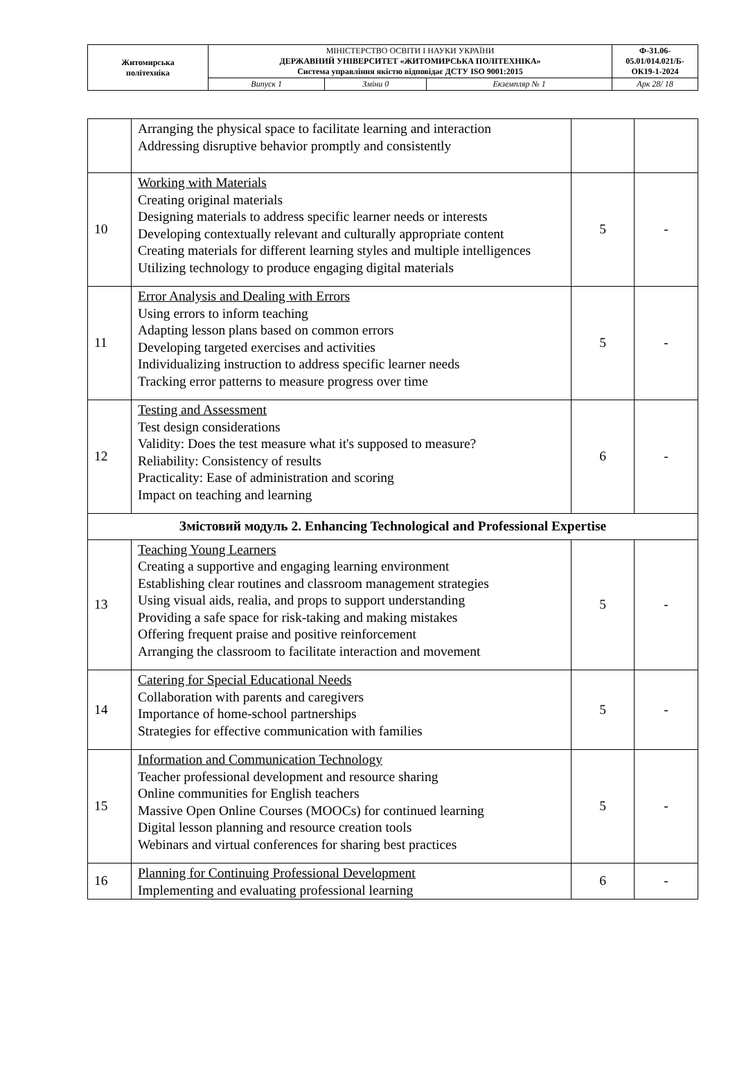| Житомирська політехніка | МІНІСТЕРСТВО ОСВІТИ І НАУКИ УКРАЇНИ ДЕРЖАВНИЙ УНІВЕРСИТЕТ «ЖИТОМИРСЬКА ПОЛІТЕХНІКА» Система управління якістю відповідає ДСТУ ISO 9001:2015 | | | Ф-31.06- 05.01/014.021/Б- ОК19-1-2024 |
| | Випуск 1 | Зміни 0 | Екземпляр № 1 | Арк 28/ 18 |
| | Arranging the physical space to facilitate learning and interaction Addressing disruptive behavior promptly and consistently | | |
| 10 | Working with Materials Creating original materials Designing materials to address specific learner needs or interests Developing contextually relevant and culturally appropriate content Creating materials for different learning styles and multiple intelligences Utilizing technology to produce engaging digital materials | 5 | - |
| 11 | Error Analysis and Dealing with Errors Using errors to inform teaching Adapting lesson plans based on common errors Developing targeted exercises and activities Individualizing instruction to address specific learner needs Tracking error patterns to measure progress over time | 5 | - |
| 12 | Testing and Assessment Test design considerations Validity: Does the test measure what it's supposed to measure? Reliability: Consistency of results Practicality: Ease of administration and scoring Impact on teaching and learning | 6 | - |
| Змістовий модуль 2. Enhancing Technological and Professional Expertise | | | |
| 13 | Teaching Young Learners Creating a supportive and engaging learning environment Establishing clear routines and classroom management strategies Using visual aids, realia, and props to support understanding Providing a safe space for risk-taking and making mistakes Offering frequent praise and positive reinforcement Arranging the classroom to facilitate interaction and movement | 5 | - |
| 14 | Catering for Special Educational Needs Collaboration with parents and caregivers Importance of home-school partnerships Strategies for effective communication with families | 5 | - |
| 15 | Information and Communication Technology Teacher professional development and resource sharing Online communities for English teachers Massive Open Online Courses (MOOCs) for continued learning Digital lesson planning and resource creation tools Webinars and virtual conferences for sharing best practices | 5 | - |
| 16 | Planning for Continuing Professional Development Implementing and evaluating professional learning | 6 | - |